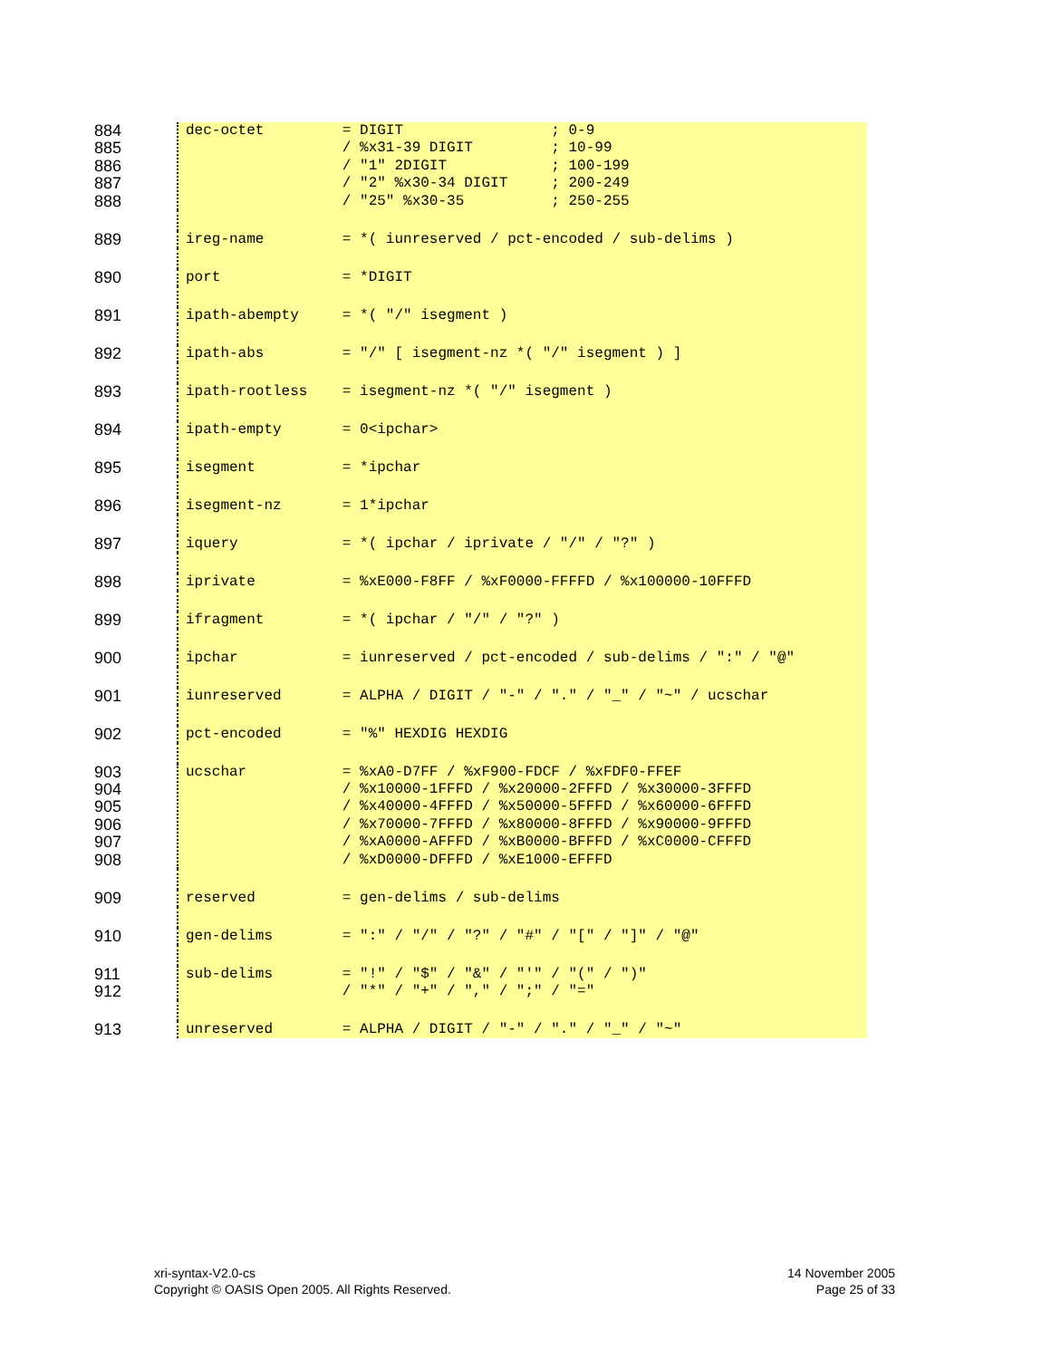884
885
886
887
888
dec-octet = DIGIT ; 0-9 / %x31-39 DIGIT ; 10-99 / "1" 2DIGIT ; 100-199 / "2" %x30-34 DIGIT ; 200-249 / "25" %x30-35 ; 250-255
889 ireg-name = *( iunreserved / pct-encoded / sub-delims )
890 port = *DIGIT
891 ipath-abempty = *( "/" isegment )
892 ipath-abs = "/" [ isegment-nz *( "/" isegment ) ]
893 ipath-rootless = isegment-nz *( "/" isegment )
894 ipath-empty = 0<ipchar>
895 isegment = *ipchar
896 isegment-nz = 1*ipchar
897 iquery = *( ipchar / iprivate / "/" / "?" )
898 iprivate = %xE000-F8FF / %xF0000-FFFFD / %x100000-10FFFD
899 ifragment = *( ipchar / "/" / "?" )
900 ipchar = iunreserved / pct-encoded / sub-delims / ":" / "@"
901 iunreserved = ALPHA / DIGIT / "-" / "." / "_" / "~" / ucschar
902 pct-encoded = "%" HEXDIG HEXDIG
903
904
905
906
907
908
ucschar = %xA0-D7FF / %xF900-FDCF / %xFDF0-FFEF / %x10000-1FFFD / %x20000-2FFFD / %x30000-3FFFD / %x40000-4FFFD / %x50000-5FFFD / %x60000-6FFFD / %x70000-7FFFD / %x80000-8FFFD / %x90000-9FFFD / %xA0000-AFFFD / %xB0000-BFFFD / %xC0000-CFFFD / %xD0000-DFFFD / %xE1000-EFFFD
909 reserved = gen-delims / sub-delims
910 gen-delims = ":" / "/" / "?" / "#" / "[" / "]" / "@"
911
912
sub-delims = "!" / "$" / "&" / "'" / "(" / ")" / "*" / "+" / "," / ";" / "="
913 unreserved = ALPHA / DIGIT / "-" / "." / "_" / "~"
xri-syntax-V2.0-cs
Copyright © OASIS Open 2005. All Rights Reserved.
14 November 2005
Page 25 of 33